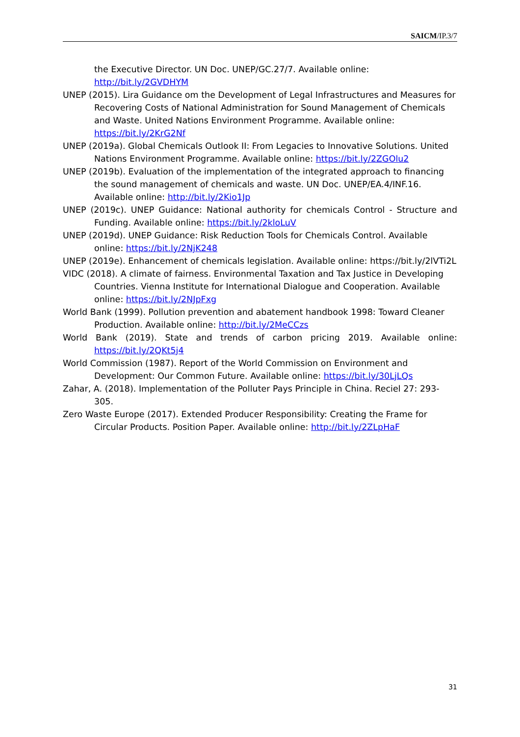SAICM/IP.3/7
the Executive Director. UN Doc. UNEP/GC.27/7. Available online: http://bit.ly/2GVDHYM
UNEP (2015). Lira Guidance om the Development of Legal Infrastructures and Measures for Recovering Costs of National Administration for Sound Management of Chemicals and Waste. United Nations Environment Programme. Available online: https://bit.ly/2KrG2Nf
UNEP (2019a). Global Chemicals Outlook II: From Legacies to Innovative Solutions. United Nations Environment Programme. Available online: https://bit.ly/2ZGOlu2
UNEP (2019b). Evaluation of the implementation of the integrated approach to financing the sound management of chemicals and waste. UN Doc. UNEP/EA.4/INF.16. Available online: http://bit.ly/2Kio1Jp
UNEP (2019c). UNEP Guidance: National authority for chemicals Control - Structure and Funding. Available online: https://bit.ly/2kloLuV
UNEP (2019d). UNEP Guidance: Risk Reduction Tools for Chemicals Control. Available online: https://bit.ly/2NjK248
UNEP (2019e). Enhancement of chemicals legislation. Available online: https://bit.ly/2lVTi2L
VIDC (2018). A climate of fairness. Environmental Taxation and Tax Justice in Developing Countries. Vienna Institute for International Dialogue and Cooperation. Available online: https://bit.ly/2NJpFxg
World Bank (1999). Pollution prevention and abatement handbook 1998: Toward Cleaner Production. Available online: http://bit.ly/2MeCCzs
World Bank (2019). State and trends of carbon pricing 2019. Available online: https://bit.ly/2QKt5j4
World Commission (1987). Report of the World Commission on Environment and Development: Our Common Future. Available online: https://bit.ly/30LjLQs
Zahar, A. (2018). Implementation of the Polluter Pays Principle in China. Reciel 27: 293-305.
Zero Waste Europe (2017). Extended Producer Responsibility: Creating the Frame for Circular Products. Position Paper. Available online: http://bit.ly/2ZLpHaF
31